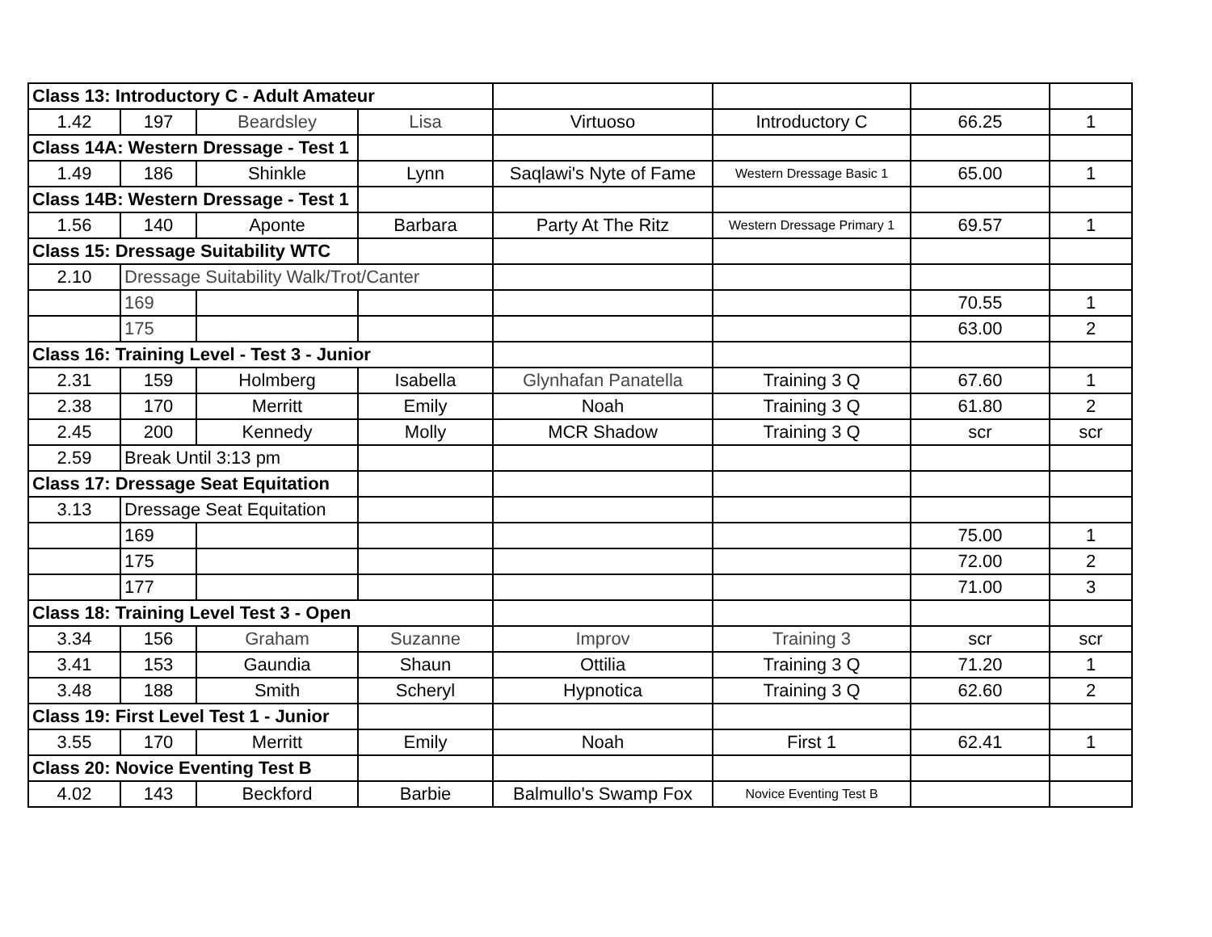| Class 13: Introductory C - Adult Amateur | | | | | | | |
| 1.42 | 197 | Beardsley | Lisa | Virtuoso | Introductory C | 66.25 | 1 |
| Class 14A: Western Dressage - Test 1 | | | | | | | |
| 1.49 | 186 | Shinkle | Lynn | Saqlawi's Nyte of Fame | Western Dressage Basic 1 | 65.00 | 1 |
| Class 14B: Western Dressage - Test 1 | | | | | | | |
| 1.56 | 140 | Aponte | Barbara | Party At The Ritz | Western Dressage Primary 1 | 69.57 | 1 |
| Class 15: Dressage Suitability WTC | | | | | | | |
| 2.10 | Dressage Suitability Walk/Trot/Canter | | | | | | |
| | 169 | | | | | 70.55 | 1 |
| | 175 | | | | | 63.00 | 2 |
| Class 16: Training Level - Test 3 - Junior | | | | | | | |
| 2.31 | 159 | Holmberg | Isabella | Glynhafan Panatella | Training 3 Q | 67.60 | 1 |
| 2.38 | 170 | Merritt | Emily | Noah | Training 3 Q | 61.80 | 2 |
| 2.45 | 200 | Kennedy | Molly | MCR Shadow | Training 3 Q | scr | scr |
| 2.59 | Break Until 3:13 pm | | | | | | |
| Class 17: Dressage Seat Equitation | | | | | | | |
| 3.13 | Dressage Seat Equitation | | | | | | |
| | 169 | | | | | 75.00 | 1 |
| | 175 | | | | | 72.00 | 2 |
| | 177 | | | | | 71.00 | 3 |
| Class 18: Training Level Test 3 - Open | | | | | | | |
| 3.34 | 156 | Graham | Suzanne | Improv | Training 3 | scr | scr |
| 3.41 | 153 | Gaundia | Shaun | Ottilia | Training 3 Q | 71.20 | 1 |
| 3.48 | 188 | Smith | Scheryl | Hypnotica | Training 3 Q | 62.60 | 2 |
| Class 19: First Level Test 1 - Junior | | | | | | | |
| 3.55 | 170 | Merritt | Emily | Noah | First 1 | 62.41 | 1 |
| Class 20: Novice Eventing Test B | | | | | | | |
| 4.02 | 143 | Beckford | Barbie | Balmullo's Swamp Fox | Novice Eventing Test B | | |